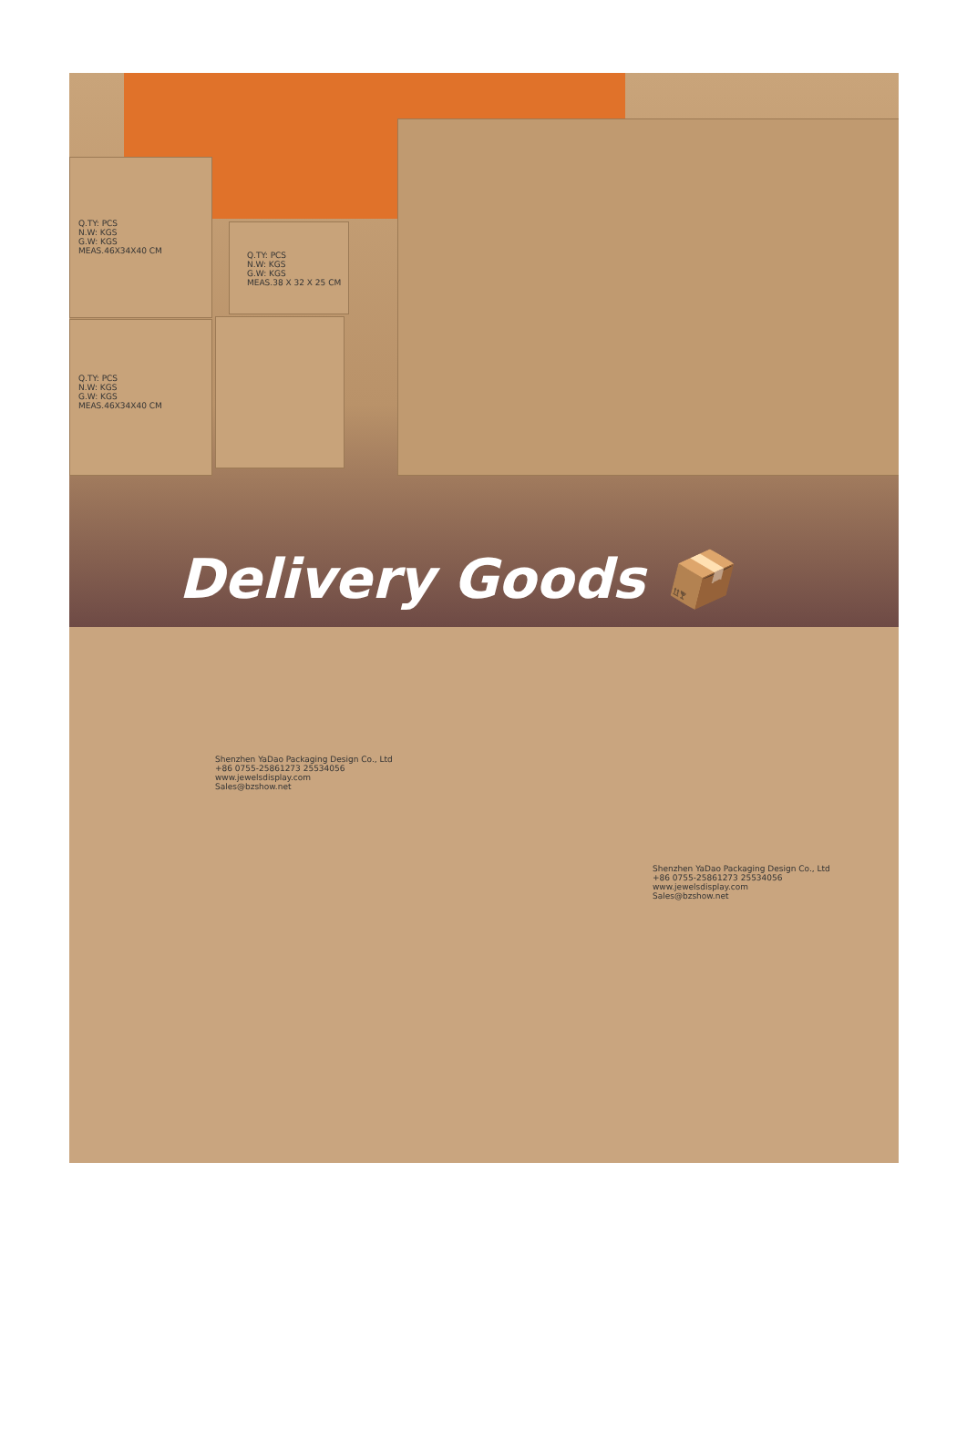Q.TY: PCS
N.W: KGS
G.W: KGS
MEAS.46X34X40 CM
Q.TY: PCS
N.W: KGS
G.W: KGS
MEAS.38 X 32 X 25 CM
Q.TY: PCS
N.W: KGS
G.W: KGS
MEAS.46X34X40 CM
Delivery Goods 📦
Shenzhen YaDao Packaging Design Co., Ltd
+86 0755-25861273 25534056
www.jewelsdisplay.com
Sales@bzshow.net
Shenzhen YaDao Packaging Design Co., Ltd
+86 0755-25861273 25534056
www.jewelsdisplay.com
Sales@bzshow.net